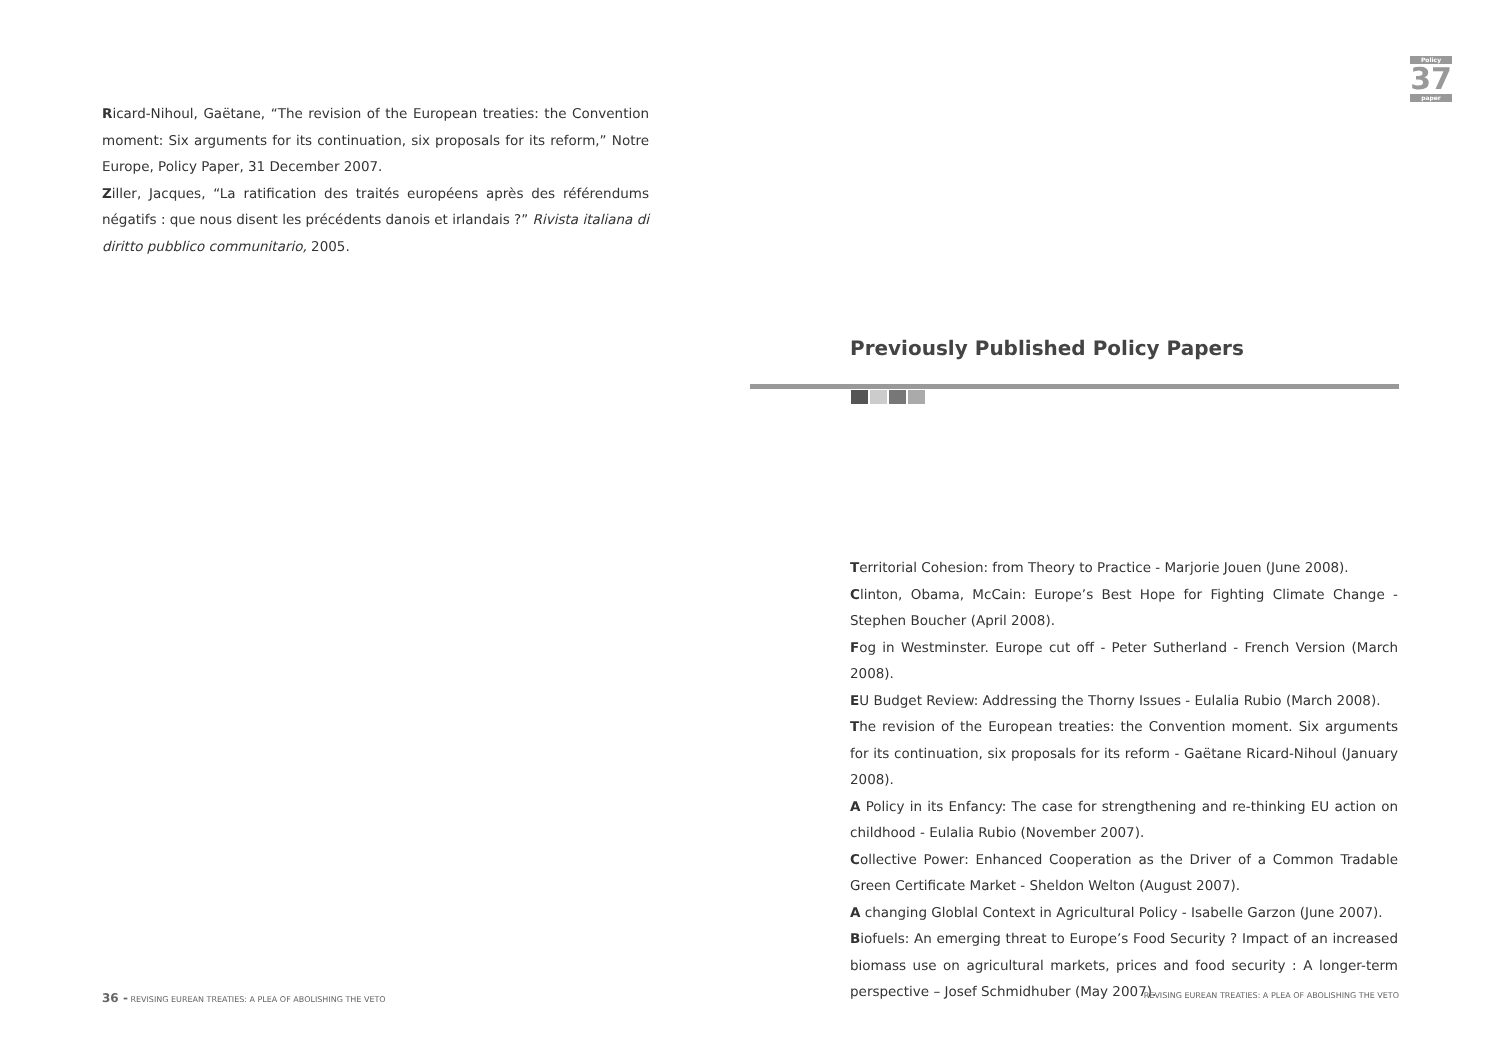Ricard-Nihoul, Gaëtane, “The revision of the European treaties: the Convention moment: Six arguments for its continuation, six proposals for its reform,” Notre Europe, Policy Paper, 31 December 2007.
Ziller, Jacques, “La ratification des traités européens après des référendums négatifs : que nous disent les précédents danois et irlandais ?” Rivista italiana di diritto pubblico communitario, 2005.
36 - REVISING EUREAN TREATIES: A PLEA OF ABOLISHING THE VETO
Policy
37
paper
Previously Published Policy Papers
Territorial Cohesion: from Theory to Practice - Marjorie Jouen (June 2008).
Clinton, Obama, McCain: Europe’s Best Hope for Fighting Climate Change - Stephen Boucher (April 2008).
Fog in Westminster. Europe cut off - Peter Sutherland - French Version (March 2008).
EU Budget Review: Addressing the Thorny Issues - Eulalia Rubio (March 2008).
The revision of the European treaties: the Convention moment. Six arguments for its continuation, six proposals for its reform - Gaëtane Ricard-Nihoul (January 2008).
A Policy in its Enfancy: The case for strengthening and re-thinking EU action on childhood - Eulalia Rubio (November 2007).
Collective Power: Enhanced Cooperation as the Driver of a Common Tradable Green Certificate Market - Sheldon Welton (August 2007).
A changing Globlal Context in Agricultural Policy - Isabelle Garzon (June 2007).
Biofuels: An emerging threat to Europe’s Food Security ? Impact of an increased biomass use on agricultural markets, prices and food security : A longer-term perspective – Josef Schmidhuber (May 2007).
REVISING EUREAN TREATIES: A PLEA OF ABOLISHING THE VETO